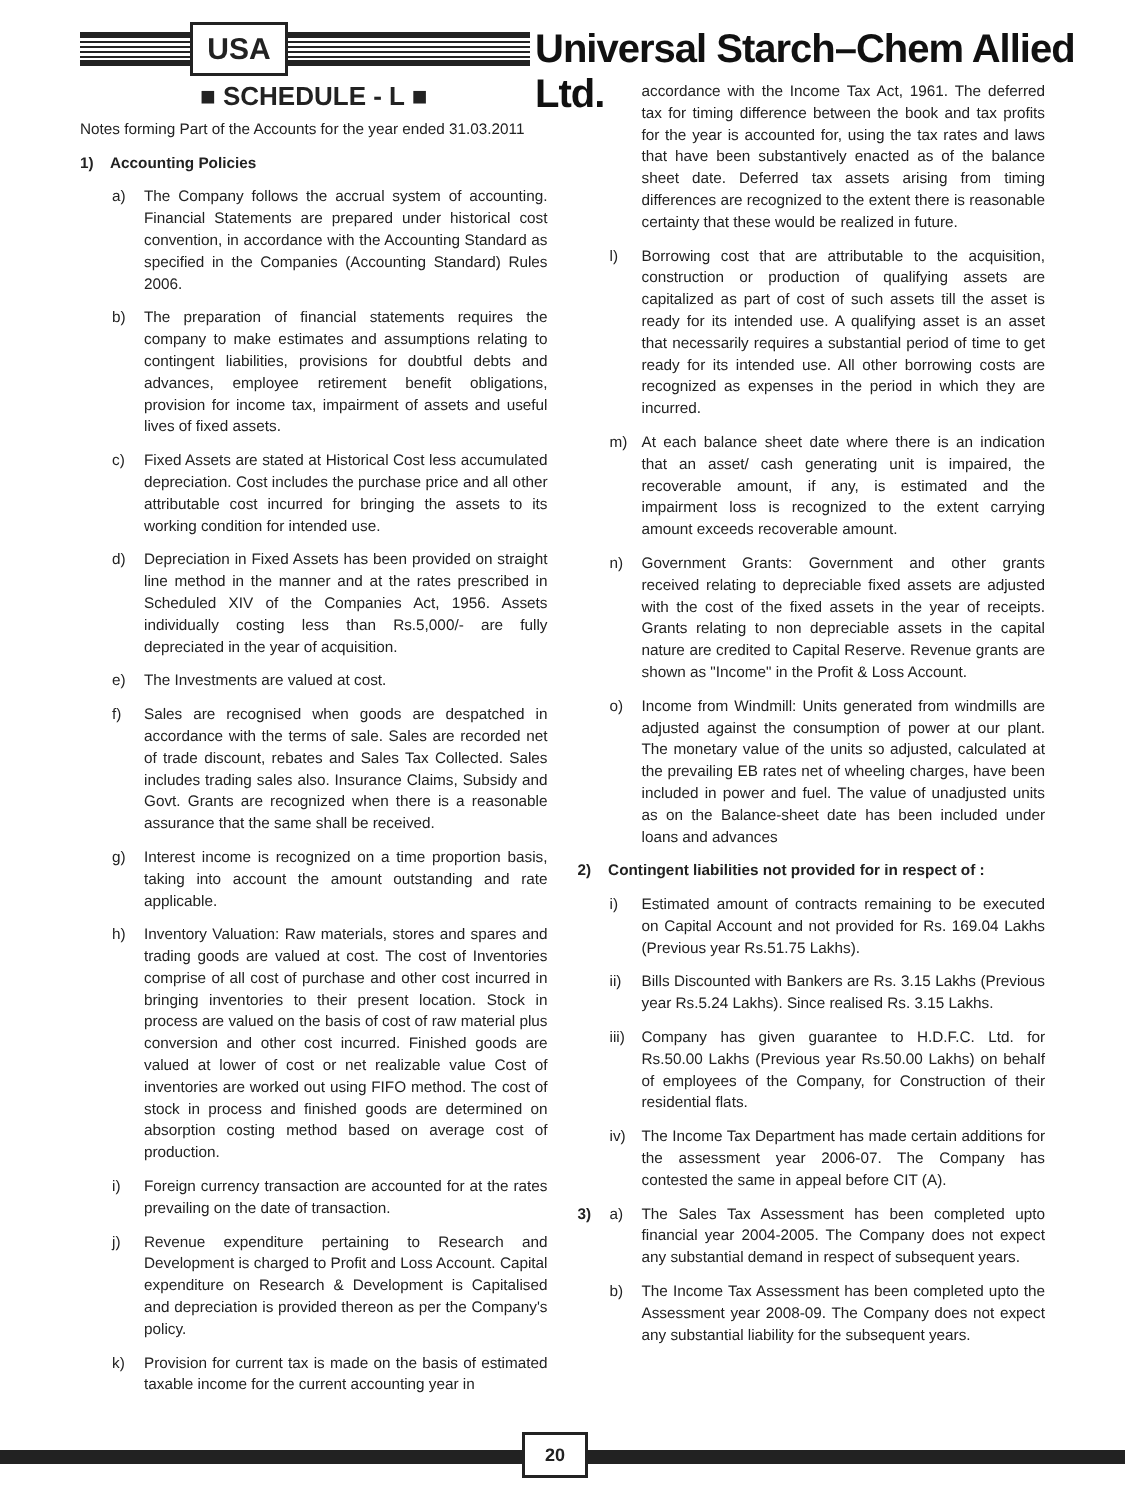USA
Universal Starch–Chem Allied Ltd.
■ SCHEDULE - L ■
Notes forming Part of the Accounts for the year ended 31.03.2011
1) Accounting Policies
a) The Company follows the accrual system of accounting. Financial Statements are prepared under historical cost convention, in accordance with the Accounting Standard as specified in the Companies (Accounting Standard) Rules 2006.
b) The preparation of financial statements requires the company to make estimates and assumptions relating to contingent liabilities, provisions for doubtful debts and advances, employee retirement benefit obligations, provision for income tax, impairment of assets and useful lives of fixed assets.
c) Fixed Assets are stated at Historical Cost less accumulated depreciation. Cost includes the purchase price and all other attributable cost incurred for bringing the assets to its working condition for intended use.
d) Depreciation in Fixed Assets has been provided on straight line method in the manner and at the rates prescribed in Scheduled XIV of the Companies Act, 1956. Assets individually costing less than Rs.5,000/- are fully depreciated in the year of acquisition.
e) The Investments are valued at cost.
f) Sales are recognised when goods are despatched in accordance with the terms of sale. Sales are recorded net of trade discount, rebates and Sales Tax Collected. Sales includes trading sales also. Insurance Claims, Subsidy and Govt. Grants are recognized when there is a reasonable assurance that the same shall be received.
g) Interest income is recognized on a time proportion basis, taking into account the amount outstanding and rate applicable.
h) Inventory Valuation: Raw materials, stores and spares and trading goods are valued at cost. The cost of Inventories comprise of all cost of purchase and other cost incurred in bringing inventories to their present location. Stock in process are valued on the basis of cost of raw material plus conversion and other cost incurred. Finished goods are valued at lower of cost or net realizable value Cost of inventories are worked out using FIFO method. The cost of stock in process and finished goods are determined on absorption costing method based on average cost of production.
i) Foreign currency transaction are accounted for at the rates prevailing on the date of transaction.
j) Revenue expenditure pertaining to Research and Development is charged to Profit and Loss Account. Capital expenditure on Research & Development is Capitalised and depreciation is provided thereon as per the Company's policy.
k) Provision for current tax is made on the basis of estimated taxable income for the current accounting year in
accordance with the Income Tax Act, 1961. The deferred tax for timing difference between the book and tax profits for the year is accounted for, using the tax rates and laws that have been substantively enacted as of the balance sheet date. Deferred tax assets arising from timing differences are recognized to the extent there is reasonable certainty that these would be realized in future.
l) Borrowing cost that are attributable to the acquisition, construction or production of qualifying assets are capitalized as part of cost of such assets till the asset is ready for its intended use. A qualifying asset is an asset that necessarily requires a substantial period of time to get ready for its intended use. All other borrowing costs are recognized as expenses in the period in which they are incurred.
m) At each balance sheet date where there is an indication that an asset/ cash generating unit is impaired, the recoverable amount, if any, is estimated and the impairment loss is recognized to the extent carrying amount exceeds recoverable amount.
n) Government Grants: Government and other grants received relating to depreciable fixed assets are adjusted with the cost of the fixed assets in the year of receipts. Grants relating to non depreciable assets in the capital nature are credited to Capital Reserve. Revenue grants are shown as "Income" in the Profit & Loss Account.
o) Income from Windmill: Units generated from windmills are adjusted against the consumption of power at our plant. The monetary value of the units so adjusted, calculated at the prevailing EB rates net of wheeling charges, have been included in power and fuel. The value of unadjusted units as on the Balance-sheet date has been included under loans and advances
2) Contingent liabilities not provided for in respect of :
i) Estimated amount of contracts remaining to be executed on Capital Account and not provided for Rs. 169.04 Lakhs (Previous year Rs.51.75 Lakhs).
ii) Bills Discounted with Bankers are Rs. 3.15 Lakhs (Previous year Rs.5.24 Lakhs). Since realised Rs. 3.15 Lakhs.
iii) Company has given guarantee to H.D.F.C. Ltd. for Rs.50.00 Lakhs (Previous year Rs.50.00 Lakhs) on behalf of employees of the Company, for Construction of their residential flats.
iv) The Income Tax Department has made certain additions for the assessment year 2006-07. The Company has contested the same in appeal before CIT (A).
3) a) The Sales Tax Assessment has been completed upto financial year 2004-2005. The Company does not expect any substantial demand in respect of subsequent years.
b) The Income Tax Assessment has been completed upto the Assessment year 2008-09. The Company does not expect any substantial liability for the subsequent years.
20